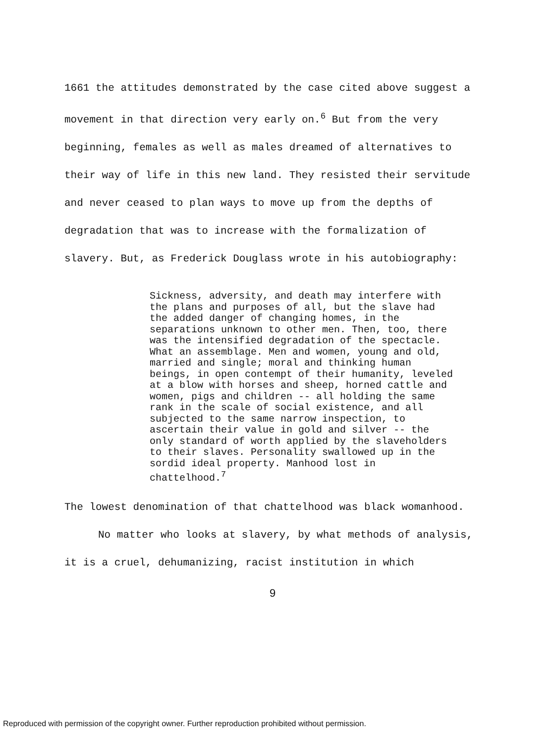1661 the attitudes demonstrated by the case cited above suggest a movement in that direction very early on.<sup>6</sup> But from the very beginning, females as well as males dreamed of alternatives to their way of life in this new land. They resisted their servitude and never ceased to plan ways to move up from the depths of degradation that was to increase with the formalization of slavery. But, as Frederick Douglass wrote in his autobiography:
Sickness, adversity, and death may interfere with the plans and purposes of all, but the slave had the added danger of changing homes, in the separations unknown to other men. Then, too, there was the intensified degradation of the spectacle. What an assemblage. Men and women, young and old, married and single; moral and thinking human beings, in open contempt of their humanity, leveled at a blow with horses and sheep, horned cattle and women, pigs and children -- all holding the same rank in the scale of social existence, and all subjected to the same narrow inspection, to ascertain their value in gold and silver -- the only standard of worth applied by the slaveholders to their slaves. Personality swallowed up in the sordid ideal property. Manhood lost in chattelhood.<sup>7</sup>
The lowest denomination of that chattelhood was black womanhood.
No matter who looks at slavery, by what methods of analysis, it is a cruel, dehumanizing, racist institution in which
9
Reproduced with permission of the copyright owner. Further reproduction prohibited without permission.